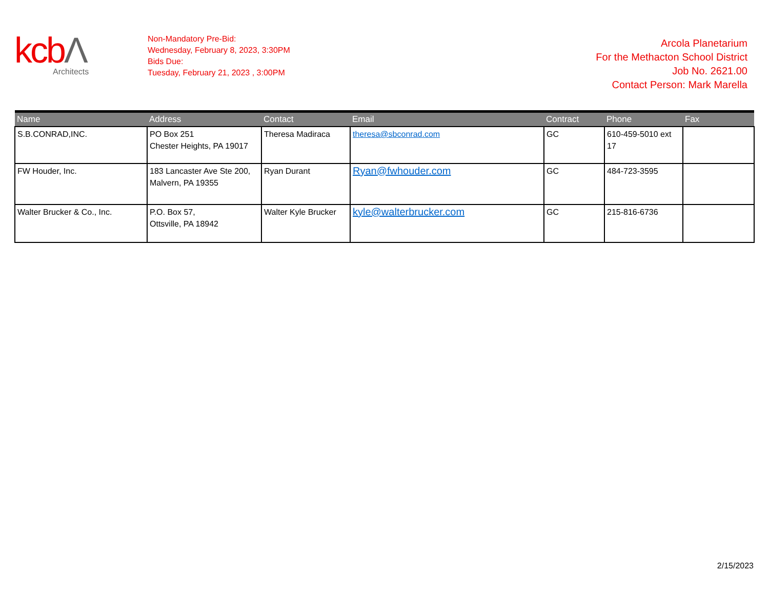kcbΛ
Architects
Non-Mandatory Pre-Bid:
Wednesday, February 8, 2023, 3:30PM
Bids Due:
Tuesday, February 21, 2023 , 3:00PM
Arcola Planetarium
For the Methacton School District
Job No. 2621.00
Contact Person: Mark Marella
| Name | Address | Contact | Email | Contract | Phone | Fax |
| --- | --- | --- | --- | --- | --- | --- |
| S.B.CONRAD,INC. | PO Box 251 Chester Heights, PA 19017 | Theresa Madiraca | theresa@sbconrad.com | GC | 610-459-5010 ext 17 | |
| FW Houder, Inc. | 183 Lancaster Ave Ste 200, Malvern, PA 19355 | Ryan Durant | Ryan@fwhouder.com | GC | 484-723-3595 | |
| Walter Brucker & Co., Inc. | P.O. Box 57, Ottsville, PA 18942 | Walter Kyle Brucker | kyle@walterbrucker.com | GC | 215-816-6736 | |
2/15/2023